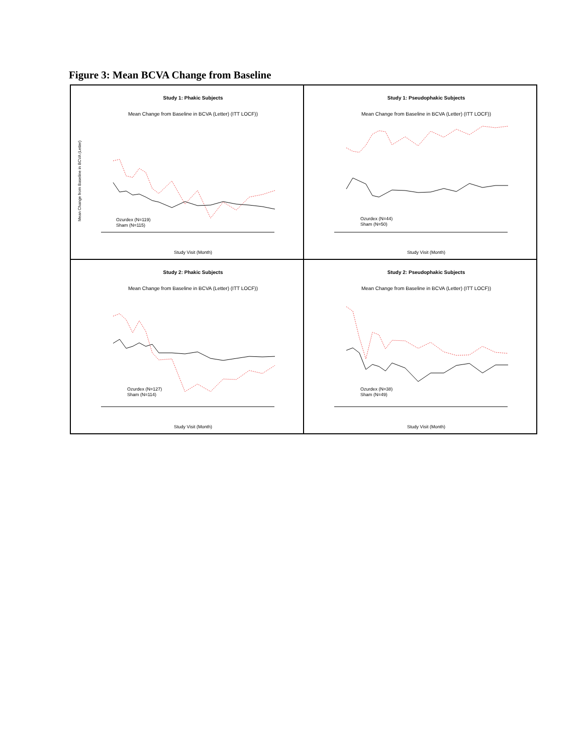Figure 3: Mean BCVA Change from Baseline
Study 1: Phakic Subjects
Mean Change from Baseline in BCVA (Letter) (ITT LOCF))
Mean Change from Baseline in BCVA (Letter)
Study Visit (Month)
Ozurdex (N=119)
Sham (N=115)
Study 1: Pseudophakic Subjects
Mean Change from Baseline in BCVA (Letter) (ITT LOCF))
Study Visit (Month)
Ozurdex (N=44)
Sham (N=50)
Study 2: Phakic Subjects
Mean Change from Baseline in BCVA (Letter) (ITT LOCF))
Study Visit (Month)
Ozurdex (N=127)
Sham (N=114)
Study 2: Pseudophakic Subjects
Mean Change from Baseline in BCVA (Letter) (ITT LOCF))
Study Visit (Month)
Ozurdex (N=38)
Sham (N=49)